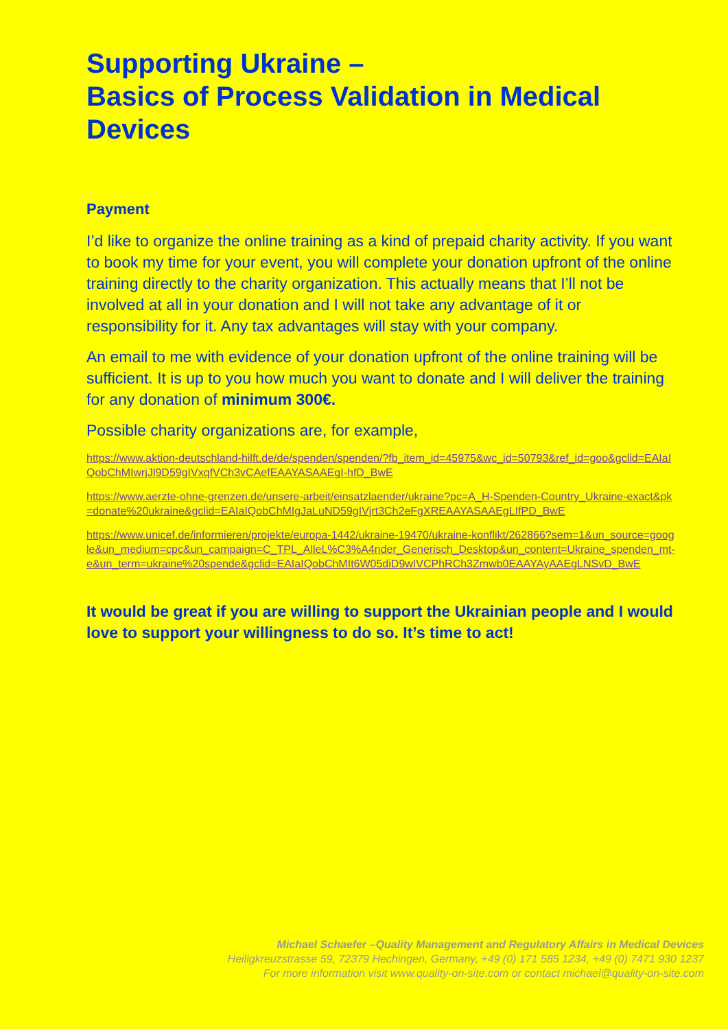Supporting Ukraine –
Basics of Process Validation in Medical Devices
Payment
I’d like to organize the online training as a kind of prepaid charity activity. If you want to book my time for your event, you will complete your donation upfront of the online training directly to the charity organization. This actually means that I’ll not be involved at all in your donation and I will not take any advantage of it or responsibility for it. Any tax advantages will stay with your company.
An email to me with evidence of your donation upfront of the online training will be sufficient. It is up to you how much you want to donate and I will deliver the training for any donation of minimum 300€.
Possible charity organizations are, for example,
https://www.aktion-deutschland-hilft.de/de/spenden/spenden/?fb_item_id=45975&wc_id=50793&ref_id=goo&gclid=EAIaIQobChMIwrjJl9D59gIVxqfVCh3vCAefEAAYASAAEgI-hfD_BwE
https://www.aerzte-ohne-grenzen.de/unsere-arbeit/einsatzlaender/ukraine?pc=A_H-Spenden-Country_Ukraine-exact&pk=donate%20ukraine&gclid=EAIaIQobChMIgJaLuND59gIVjrt3Ch2eFgXREAAYASAAEgLIfPD_BwE
https://www.unicef.de/informieren/projekte/europa-1442/ukraine-19470/ukraine-konflikt/262866?sem=1&un_source=google&un_medium=cpc&un_campaign=C_TPL_AlleL%C3%A4nder_Generisch_Desktop&un_content=Ukraine_spenden_mt-e&un_term=ukraine%20spende&gclid=EAIaIQobChMIt6W05diD9wIVCPhRCh3Zmwb0EAAYAyAAEgLNSvD_BwE
It would be great if you are willing to support the Ukrainian people and I would love to support your willingness to do so. It’s time to act!
Michael Schaefer –Quality Management and Regulatory Affairs in Medical Devices
Heiligkreuzstrasse 59, 72379 Hechingen, Germany, +49 (0) 171 585 1234, +49 (0) 7471 930 1237
For more information visit www.quality-on-site.com or contact michael@quality-on-site.com